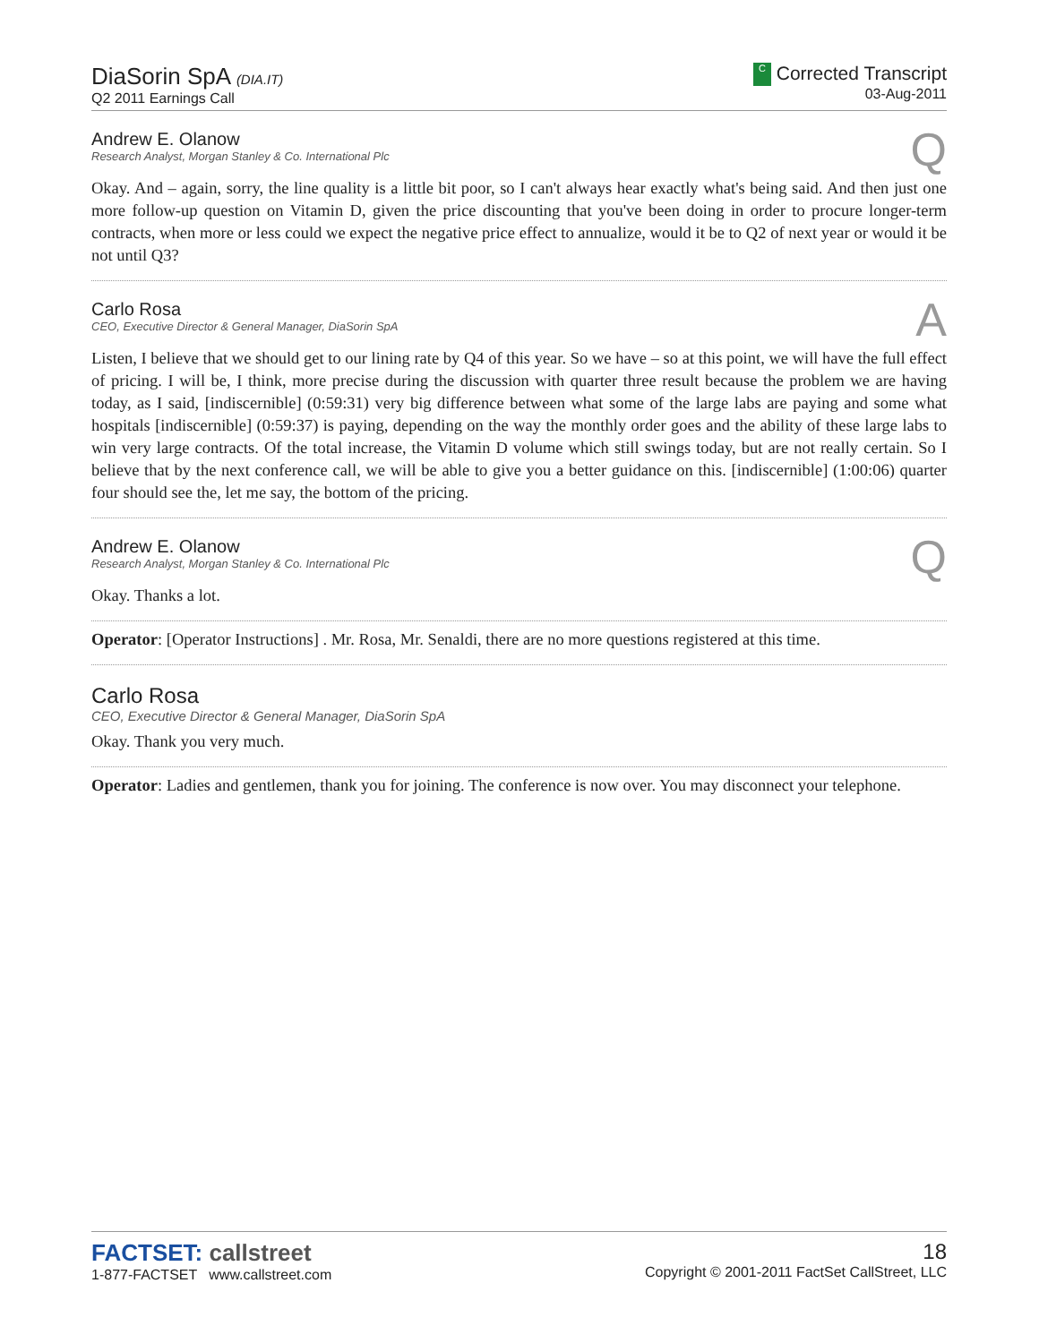DiaSorin SpA (DIA.IT)
Q2 2011 Earnings Call
C Corrected Transcript
03-Aug-2011
Andrew E. Olanow
Research Analyst, Morgan Stanley & Co. International Plc
Q
Okay. And – again, sorry, the line quality is a little bit poor, so I can't always hear exactly what's being said. And then just one more follow-up question on Vitamin D, given the price discounting that you've been doing in order to procure longer-term contracts, when more or less could we expect the negative price effect to annualize, would it be to Q2 of next year or would it be not until Q3?
Carlo Rosa
CEO, Executive Director & General Manager, DiaSorin SpA
A
Listen, I believe that we should get to our lining rate by Q4 of this year. So we have – so at this point, we will have the full effect of pricing. I will be, I think, more precise during the discussion with quarter three result because the problem we are having today, as I said, [indiscernible] (0:59:31) very big difference between what some of the large labs are paying and some what hospitals [indiscernible] (0:59:37) is paying, depending on the way the monthly order goes and the ability of these large labs to win very large contracts. Of the total increase, the Vitamin D volume which still swings today, but are not really certain. So I believe that by the next conference call, we will be able to give you a better guidance on this. [indiscernible] (1:00:06) quarter four should see the, let me say, the bottom of the pricing.
Andrew E. Olanow
Research Analyst, Morgan Stanley & Co. International Plc
Q
Okay. Thanks a lot.
Operator: [Operator Instructions] . Mr. Rosa, Mr. Senaldi, there are no more questions registered at this time.
Carlo Rosa
CEO, Executive Director & General Manager, DiaSorin SpA
Okay. Thank you very much.
Operator: Ladies and gentlemen, thank you for joining. The conference is now over. You may disconnect your telephone.
FACTSET: callstreet
1-877-FACTSET www.callstreet.com
18
Copyright © 2001-2011 FactSet CallStreet, LLC